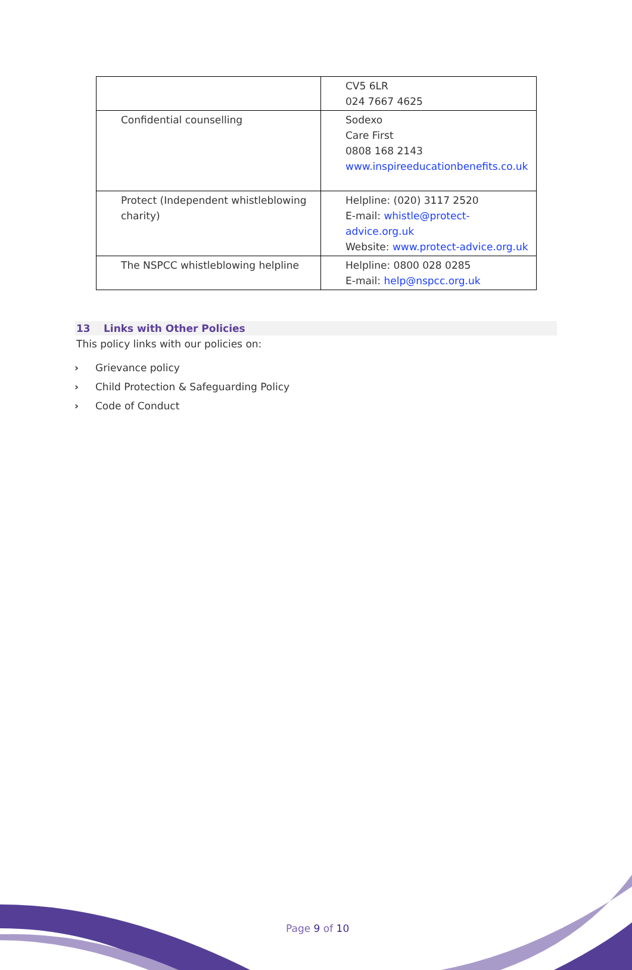| | CV5 6LR 024 7667 4625 |
| Confidential counselling | Sodexo Care First 0808 168 2143 www.inspireeducationbenefits.co.uk |
| Protect (Independent whistleblowing charity) | Helpline: (020) 3117 2520 E-mail: whistle@protect-advice.org.uk Website: www.protect-advice.org.uk |
| The NSPCC whistleblowing helpline | Helpline: 0800 028 0285 E-mail: help@nspcc.org.uk |
13 Links with Other Policies
This policy links with our policies on:
› Grievance policy
› Child Protection & Safeguarding Policy
› Code of Conduct
Page 9 of 10